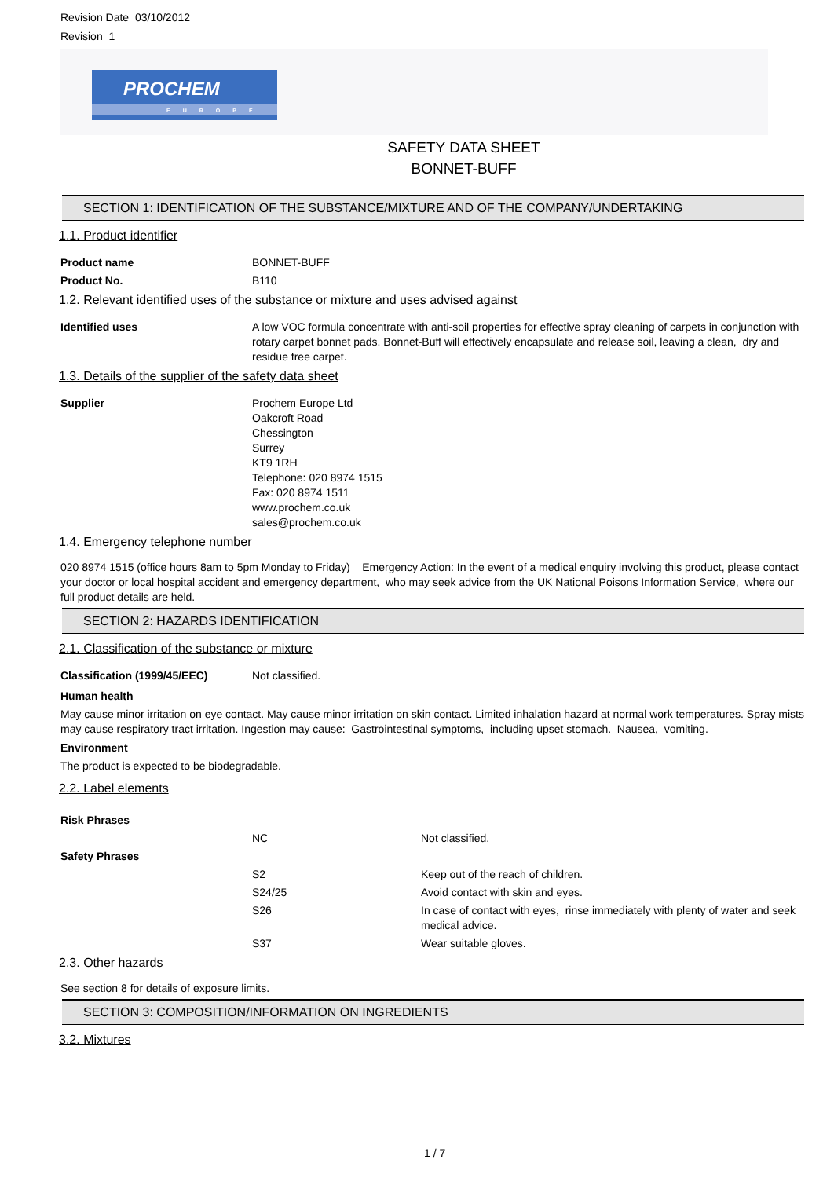Revision Date 03/10/2012
Revision 1
PROCHEM
EUROPE
SAFETY DATA SHEET
BONNET-BUFF
SECTION 1: IDENTIFICATION OF THE SUBSTANCE/MIXTURE AND OF THE COMPANY/UNDERTAKING
1.1. Product identifier
| Product name | BONNET-BUFF |
| Product No. | B110 |
1.2. Relevant identified uses of the substance or mixture and uses advised against
| Identified uses | A low VOC formula concentrate with anti-soil properties for effective spray cleaning of carpets in conjunction with rotary carpet bonnet pads. Bonnet-Buff will effectively encapsulate and release soil, leaving a clean, dry and residue free carpet. |
1.3. Details of the supplier of the safety data sheet
| Supplier | Prochem Europe Ltd Oakcroft Road Chessington Surrey KT9 1RH Telephone: 020 8974 1515 Fax: 020 8974 1511 www.prochem.co.uk sales@prochem.co.uk |
1.4. Emergency telephone number
020 8974 1515 (office hours 8am to 5pm Monday to Friday) Emergency Action: In the event of a medical enquiry involving this product, please contact your doctor or local hospital accident and emergency department, who may seek advice from the UK National Poisons Information Service, where our full product details are held.
SECTION 2: HAZARDS IDENTIFICATION
2.1. Classification of the substance or mixture
| Classification (1999/45/EEC) | Not classified. |
Human health
May cause minor irritation on eye contact. May cause minor irritation on skin contact. Limited inhalation hazard at normal work temperatures. Spray mists may cause respiratory tract irritation. Ingestion may cause: Gastrointestinal symptoms, including upset stomach. Nausea, vomiting.
Environment
The product is expected to be biodegradable.
2.2. Label elements
| Risk Phrases | | |
| | NC | Not classified. |
| Safety Phrases | | |
| | S2 | Keep out of the reach of children. |
| | S24/25 | Avoid contact with skin and eyes. |
| | S26 | In case of contact with eyes, rinse immediately with plenty of water and seek medical advice. |
| | S37 | Wear suitable gloves. |
2.3. Other hazards
See section 8 for details of exposure limits.
SECTION 3: COMPOSITION/INFORMATION ON INGREDIENTS
3.2. Mixtures
1 / 7